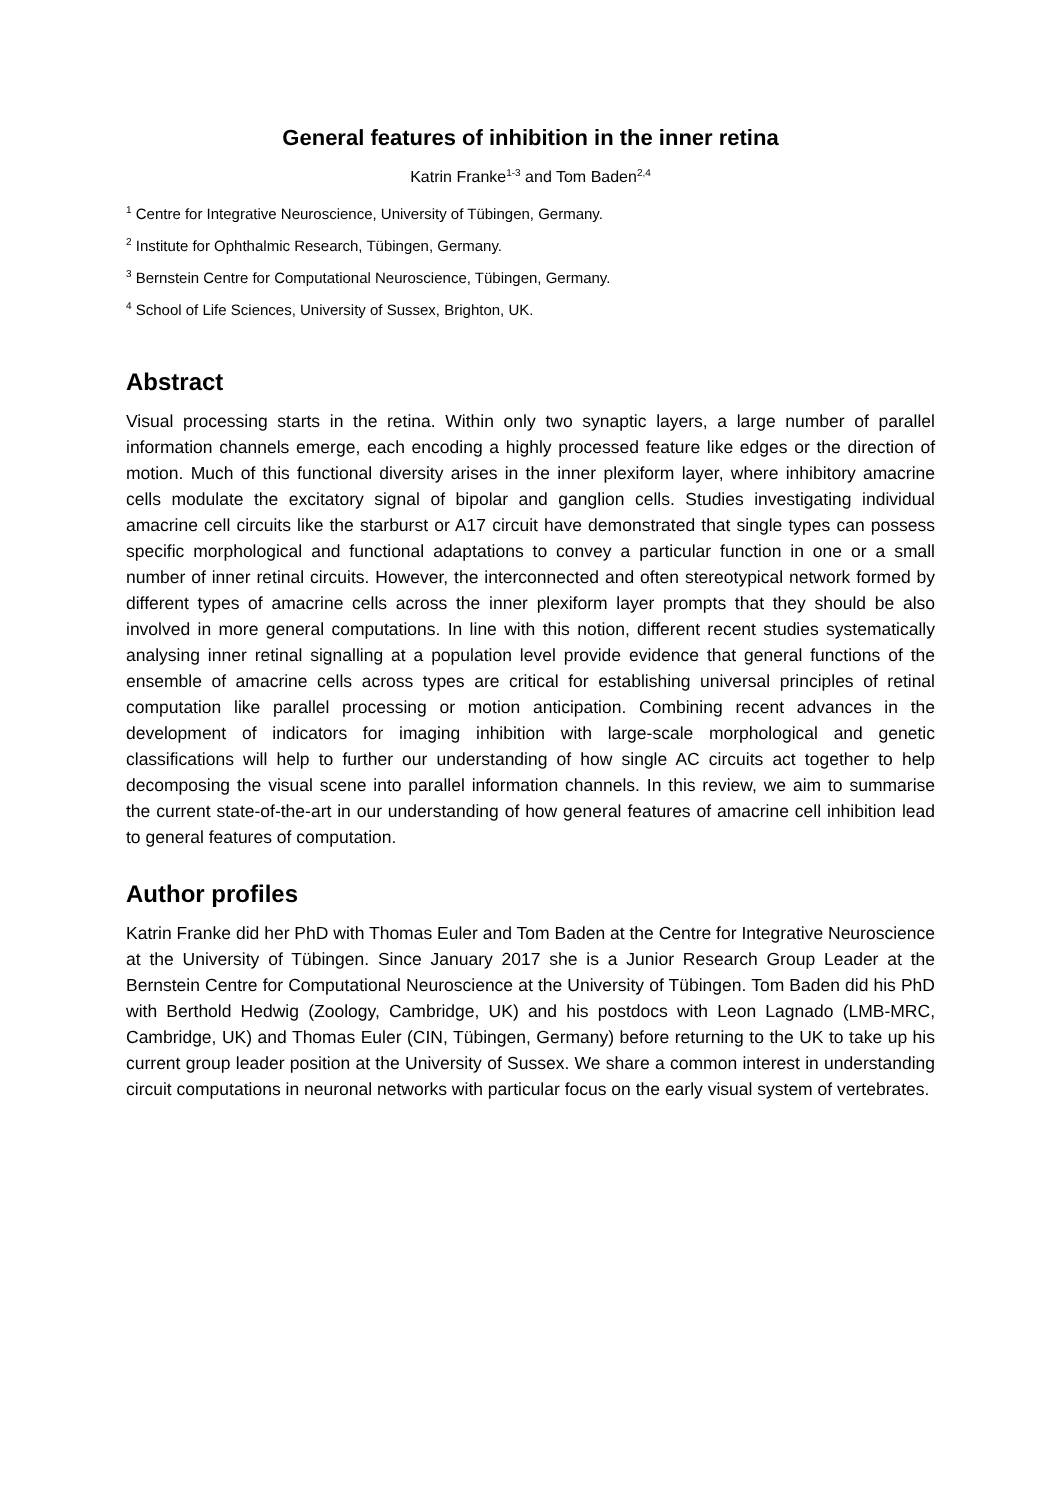General features of inhibition in the inner retina
Katrin Franke<sup>1-3</sup> and Tom Baden<sup>2,4</sup>
<sup>1</sup> Centre for Integrative Neuroscience, University of Tübingen, Germany.
<sup>2</sup> Institute for Ophthalmic Research, Tübingen, Germany.
<sup>3</sup> Bernstein Centre for Computational Neuroscience, Tübingen, Germany.
<sup>4</sup> School of Life Sciences, University of Sussex, Brighton, UK.
Abstract
Visual processing starts in the retina. Within only two synaptic layers, a large number of parallel information channels emerge, each encoding a highly processed feature like edges or the direction of motion. Much of this functional diversity arises in the inner plexiform layer, where inhibitory amacrine cells modulate the excitatory signal of bipolar and ganglion cells. Studies investigating individual amacrine cell circuits like the starburst or A17 circuit have demonstrated that single types can possess specific morphological and functional adaptations to convey a particular function in one or a small number of inner retinal circuits. However, the interconnected and often stereotypical network formed by different types of amacrine cells across the inner plexiform layer prompts that they should be also involved in more general computations. In line with this notion, different recent studies systematically analysing inner retinal signalling at a population level provide evidence that general functions of the ensemble of amacrine cells across types are critical for establishing universal principles of retinal computation like parallel processing or motion anticipation. Combining recent advances in the development of indicators for imaging inhibition with large-scale morphological and genetic classifications will help to further our understanding of how single AC circuits act together to help decomposing the visual scene into parallel information channels. In this review, we aim to summarise the current state-of-the-art in our understanding of how general features of amacrine cell inhibition lead to general features of computation.
Author profiles
Katrin Franke did her PhD with Thomas Euler and Tom Baden at the Centre for Integrative Neuroscience at the University of Tübingen. Since January 2017 she is a Junior Research Group Leader at the Bernstein Centre for Computational Neuroscience at the University of Tübingen. Tom Baden did his PhD with Berthold Hedwig (Zoology, Cambridge, UK) and his postdocs with Leon Lagnado (LMB-MRC, Cambridge, UK) and Thomas Euler (CIN, Tübingen, Germany) before returning to the UK to take up his current group leader position at the University of Sussex. We share a common interest in understanding circuit computations in neuronal networks with particular focus on the early visual system of vertebrates.